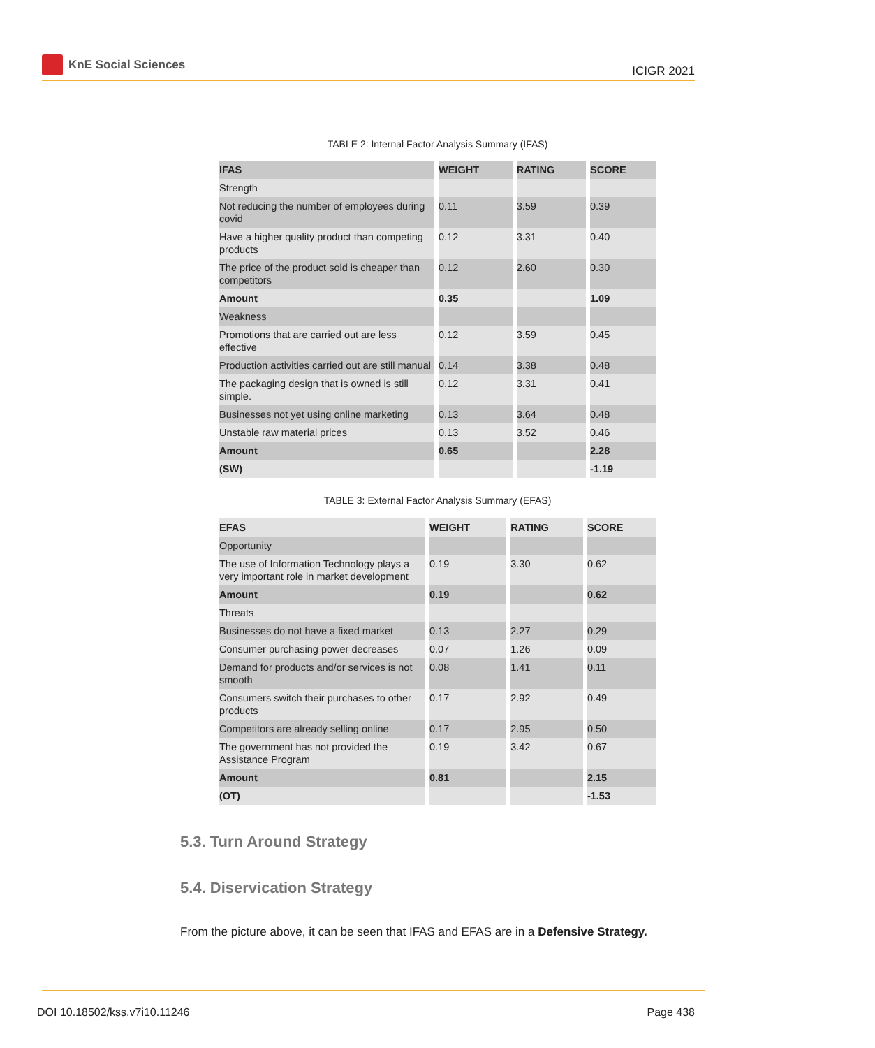KnE Social Sciences
ICIGR 2021
TABLE 2: Internal Factor Analysis Summary (IFAS)
| IFAS | WEIGHT | RATING | SCORE |
| --- | --- | --- | --- |
| Strength | | | |
| Not reducing the number of employees during covid | 0.11 | 3.59 | 0.39 |
| Have a higher quality product than competing products | 0.12 | 3.31 | 0.40 |
| The price of the product sold is cheaper than competitors | 0.12 | 2.60 | 0.30 |
| Amount | 0.35 | | 1.09 |
| Weakness | | | |
| Promotions that are carried out are less effective | 0.12 | 3.59 | 0.45 |
| Production activities carried out are still manual | 0.14 | 3.38 | 0.48 |
| The packaging design that is owned is still simple. | 0.12 | 3.31 | 0.41 |
| Businesses not yet using online marketing | 0.13 | 3.64 | 0.48 |
| Unstable raw material prices | 0.13 | 3.52 | 0.46 |
| Amount | 0.65 | | 2.28 |
| (SW) | | | -1.19 |
TABLE 3: External Factor Analysis Summary (EFAS)
| EFAS | WEIGHT | RATING | SCORE |
| --- | --- | --- | --- |
| Opportunity | | | |
| The use of Information Technology plays a very important role in market development | 0.19 | 3.30 | 0.62 |
| Amount | 0.19 | | 0.62 |
| Threats | | | |
| Businesses do not have a fixed market | 0.13 | 2.27 | 0.29 |
| Consumer purchasing power decreases | 0.07 | 1.26 | 0.09 |
| Demand for products and/or services is not smooth | 0.08 | 1.41 | 0.11 |
| Consumers switch their purchases to other products | 0.17 | 2.92 | 0.49 |
| Competitors are already selling online | 0.17 | 2.95 | 0.50 |
| The government has not provided the Assistance Program | 0.19 | 3.42 | 0.67 |
| Amount | 0.81 | | 2.15 |
| (OT) | | | -1.53 |
5.3. Turn Around Strategy
5.4. Diservication Strategy
From the picture above, it can be seen that IFAS and EFAS are in a Defensive Strategy.
DOI 10.18502/kss.v7i10.11246 Page 438